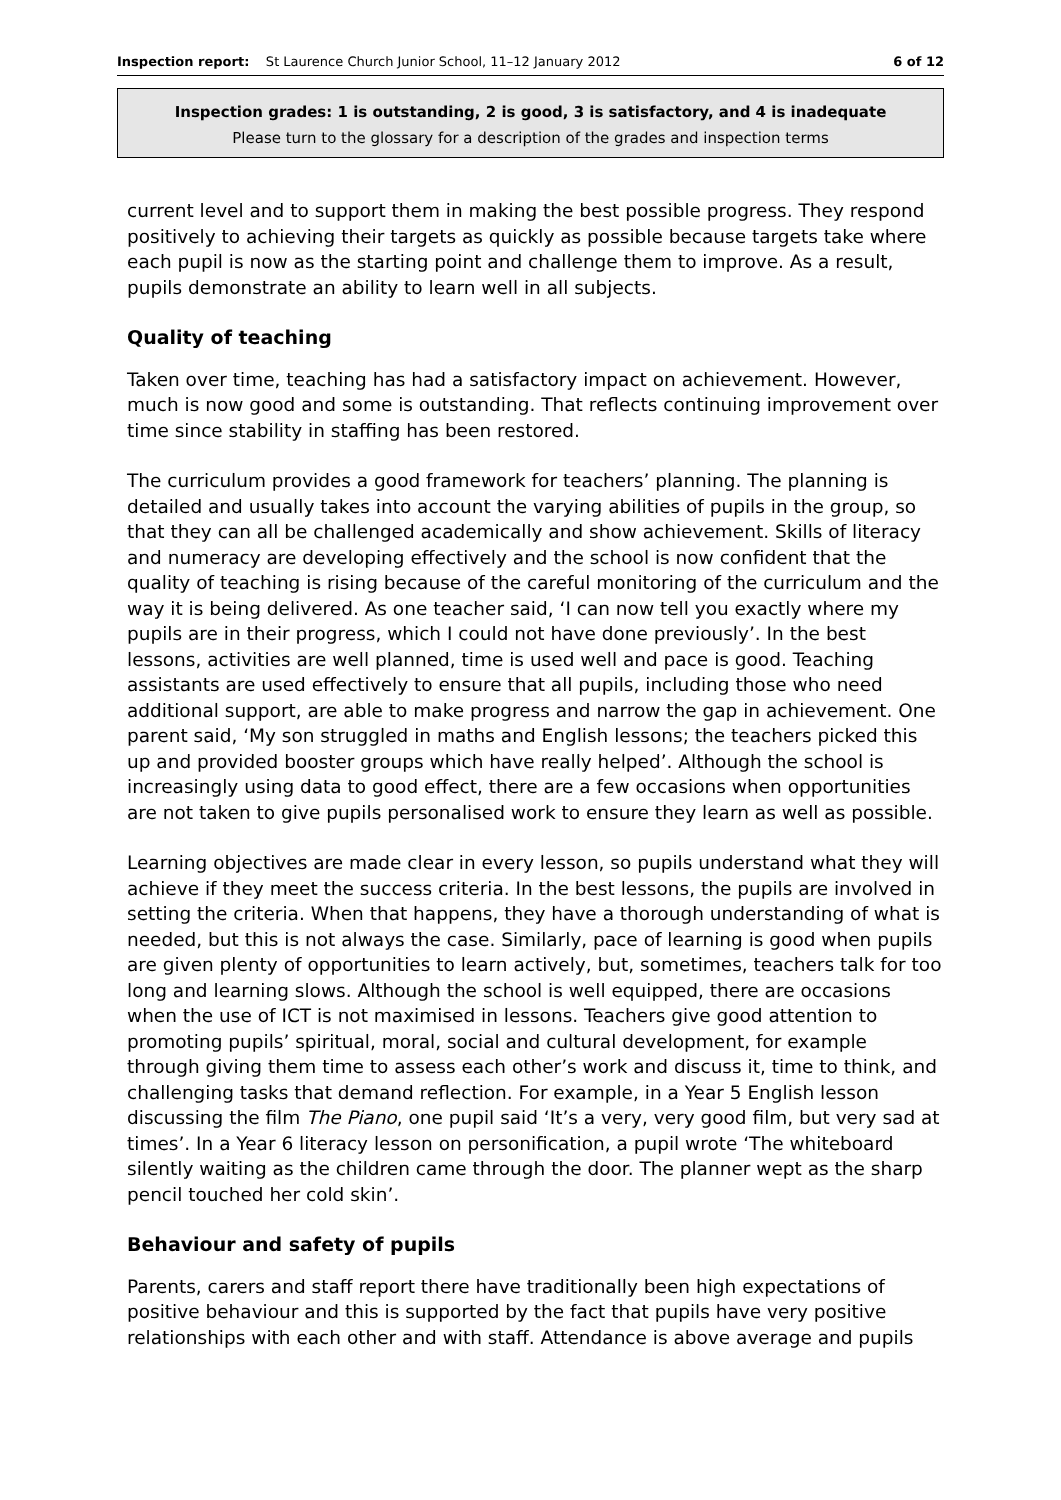Inspection report: St Laurence Church Junior School, 11–12 January 2012 6 of 12
Inspection grades: 1 is outstanding, 2 is good, 3 is satisfactory, and 4 is inadequate
Please turn to the glossary for a description of the grades and inspection terms
current level and to support them in making the best possible progress. They respond positively to achieving their targets as quickly as possible because targets take where each pupil is now as the starting point and challenge them to improve. As a result, pupils demonstrate an ability to learn well in all subjects.
Quality of teaching
Taken over time, teaching has had a satisfactory impact on achievement. However, much is now good and some is outstanding. That reflects continuing improvement over time since stability in staffing has been restored.
The curriculum provides a good framework for teachers’ planning. The planning is detailed and usually takes into account the varying abilities of pupils in the group, so that they can all be challenged academically and show achievement. Skills of literacy and numeracy are developing effectively and the school is now confident that the quality of teaching is rising because of the careful monitoring of the curriculum and the way it is being delivered. As one teacher said, ‘I can now tell you exactly where my pupils are in their progress, which I could not have done previously’. In the best lessons, activities are well planned, time is used well and pace is good. Teaching assistants are used effectively to ensure that all pupils, including those who need additional support, are able to make progress and narrow the gap in achievement. One parent said, ‘My son struggled in maths and English lessons; the teachers picked this up and provided booster groups which have really helped’. Although the school is increasingly using data to good effect, there are a few occasions when opportunities are not taken to give pupils personalised work to ensure they learn as well as possible.
Learning objectives are made clear in every lesson, so pupils understand what they will achieve if they meet the success criteria. In the best lessons, the pupils are involved in setting the criteria. When that happens, they have a thorough understanding of what is needed, but this is not always the case. Similarly, pace of learning is good when pupils are given plenty of opportunities to learn actively, but, sometimes, teachers talk for too long and learning slows. Although the school is well equipped, there are occasions when the use of ICT is not maximised in lessons. Teachers give good attention to promoting pupils’ spiritual, moral, social and cultural development, for example through giving them time to assess each other’s work and discuss it, time to think, and challenging tasks that demand reflection. For example, in a Year 5 English lesson discussing the film The Piano, one pupil said ‘It’s a very, very good film, but very sad at times’. In a Year 6 literacy lesson on personification, a pupil wrote ‘The whiteboard silently waiting as the children came through the door. The planner wept as the sharp pencil touched her cold skin’.
Behaviour and safety of pupils
Parents, carers and staff report there have traditionally been high expectations of positive behaviour and this is supported by the fact that pupils have very positive relationships with each other and with staff. Attendance is above average and pupils